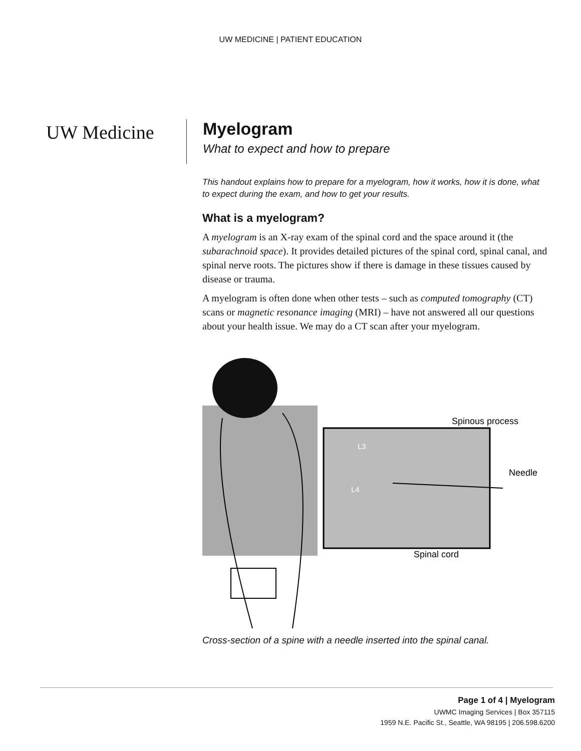UW MEDICINE | PATIENT EDUCATION
UW Medicine
Myelogram
What to expect and how to prepare
This handout explains how to prepare for a myelogram, how it works, how it is done, what to expect during the exam, and how to get your results.
What is a myelogram?
A myelogram is an X-ray exam of the spinal cord and the space around it (the subarachnoid space). It provides detailed pictures of the spinal cord, spinal canal, and spinal nerve roots. The pictures show if there is damage in these tissues caused by disease or trauma.
A myelogram is often done when other tests – such as computed tomography (CT) scans or magnetic resonance imaging (MRI) – have not answered all our questions about your health issue. We may do a CT scan after your myelogram.
L3
L4
Spinous process
Needle
Spinal cord
Cross-section of a spine with a needle inserted into the spinal canal.
Page 1 of 4 | Myelogram
UWMC Imaging Services | Box 357115
1959 N.E. Pacific St., Seattle, WA 98195 | 206.598.6200